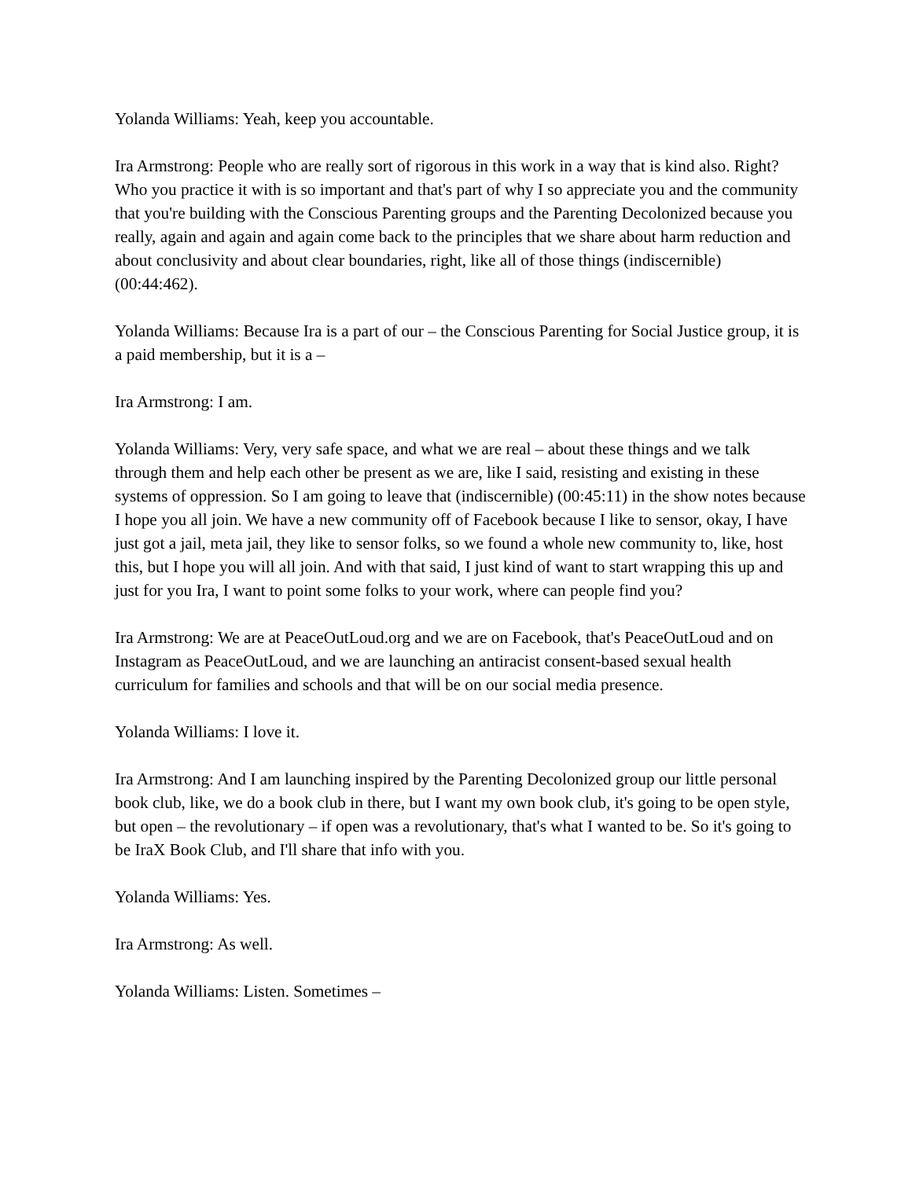Yolanda Williams: Yeah, keep you accountable.
Ira Armstrong: People who are really sort of rigorous in this work in a way that is kind also. Right? Who you practice it with is so important and that's part of why I so appreciate you and the community that you're building with the Conscious Parenting groups and the Parenting Decolonized because you really, again and again and again come back to the principles that we share about harm reduction and about conclusivity and about clear boundaries, right, like all of those things (indiscernible) (00:44:462).
Yolanda Williams: Because Ira is a part of our – the Conscious Parenting for Social Justice group, it is a paid membership, but it is a –
Ira Armstrong: I am.
Yolanda Williams: Very, very safe space, and what we are real – about these things and we talk through them and help each other be present as we are, like I said, resisting and existing in these systems of oppression. So I am going to leave that (indiscernible) (00:45:11) in the show notes because I hope you all join. We have a new community off of Facebook because I like to sensor, okay, I have just got a jail, meta jail, they like to sensor folks, so we found a whole new community to, like, host this, but I hope you will all join. And with that said, I just kind of want to start wrapping this up and just for you Ira, I want to point some folks to your work, where can people find you?
Ira Armstrong: We are at PeaceOutLoud.org and we are on Facebook, that's PeaceOutLoud and on Instagram as PeaceOutLoud, and we are launching an antiracist consent-based sexual health curriculum for families and schools and that will be on our social media presence.
Yolanda Williams: I love it.
Ira Armstrong: And I am launching inspired by the Parenting Decolonized group our little personal book club, like, we do a book club in there, but I want my own book club, it's going to be open style, but open – the revolutionary – if open was a revolutionary, that's what I wanted to be. So it's going to be IraX Book Club, and I'll share that info with you.
Yolanda Williams: Yes.
Ira Armstrong: As well.
Yolanda Williams: Listen. Sometimes –